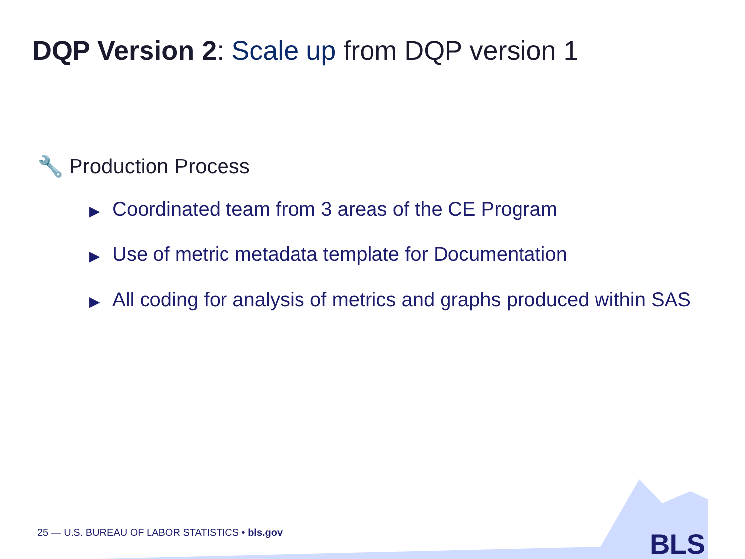DQP Version 2: Scale up from DQP version 1
🔧 Production Process
▶ Coordinated team from 3 areas of the CE Program
▶ Use of metric metadata template for Documentation
▶ All coding for analysis of metrics and graphs produced within SAS
25 — U.S. BUREAU OF LABOR STATISTICS • bls.gov
BLS